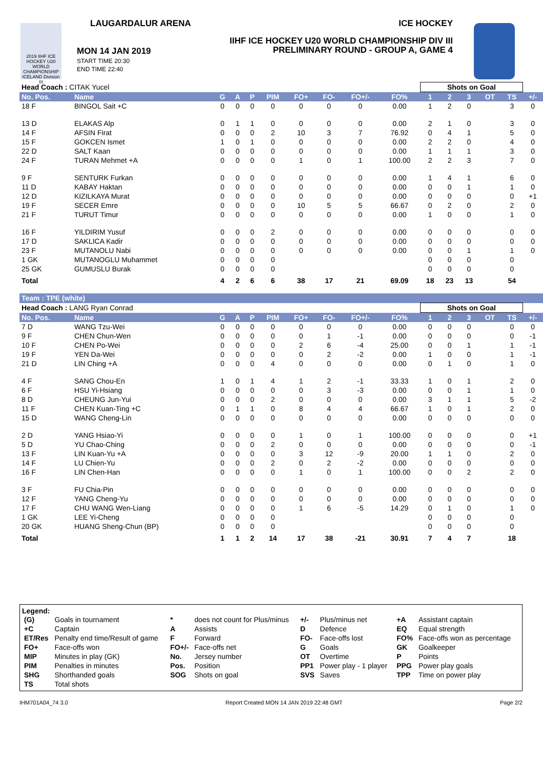2019 IIHF ICE HOCKEY U20 WORLD CHAMPIONSHIP ICELAND Division III
LAUGARDALUR ARENA ICE HOCKEY
IIHF ICE HOCKEY U20 WORLD CHAMPIONSHIP DIV III
MON 14 JAN 2019
START TIME 20:30
END TIME 22:40
PRELIMINARY ROUND - GROUP A, GAME 4
| Head Coach : CITAK Yucel | | | | | | | | | | Shots on Goal | | | | | |
| No. Pos. | Name | G | A | P | PIM | FO+ | FO- | FO+/- | FO% | 1 | 2 | 3 | OT | TS | +/- |
| 18 F | BINGOL Sait +C | 0 | 0 | 0 | 0 | 0 | 0 | 0 | 0.00 | 1 | 2 | 0 | | 3 | 0 |
| 13 D | ELAKAS Alp | 0 | 1 | 1 | 0 | 0 | 0 | 0 | 0.00 | 2 | 1 | 0 | | 3 | 0 |
| 14 F | AFSIN Firat | 0 | 0 | 0 | 2 | 10 | 3 | 7 | 76.92 | 0 | 4 | 1 | | 5 | 0 |
| 15 F | GOKCEN Ismet | 1 | 0 | 1 | 0 | 0 | 0 | 0 | 0.00 | 2 | 2 | 0 | | 4 | 0 |
| 22 D | SALT Kaan | 0 | 0 | 0 | 0 | 0 | 0 | 0 | 0.00 | 1 | 1 | 1 | | 3 | 0 |
| 24 F | TURAN Mehmet +A | 0 | 0 | 0 | 0 | 1 | 0 | 1 | 100.00 | 2 | 2 | 3 | | 7 | 0 |
| 9 F | SENTURK Furkan | 0 | 0 | 0 | 0 | 0 | 0 | 0 | 0.00 | 1 | 4 | 1 | | 6 | 0 |
| 11 D | KABAY Haktan | 0 | 0 | 0 | 0 | 0 | 0 | 0 | 0.00 | 0 | 0 | 1 | | 1 | 0 |
| 12 D | KIZILKAYA Murat | 0 | 0 | 0 | 0 | 0 | 0 | 0 | 0.00 | 0 | 0 | 0 | | 0 | +1 |
| 19 F | SECER Emre | 0 | 0 | 0 | 0 | 10 | 5 | 5 | 66.67 | 0 | 2 | 0 | | 2 | 0 |
| 21 F | TURUT Timur | 0 | 0 | 0 | 0 | 0 | 0 | 0 | 0.00 | 1 | 0 | 0 | | 1 | 0 |
| 16 F | YILDIRIM Yusuf | 0 | 0 | 0 | 2 | 0 | 0 | 0 | 0.00 | 0 | 0 | 0 | | 0 | 0 |
| 17 D | SAKLICA Kadir | 0 | 0 | 0 | 0 | 0 | 0 | 0 | 0.00 | 0 | 0 | 0 | | 0 | 0 |
| 23 F | MUTANOLU Nabi | 0 | 0 | 0 | 0 | 0 | 0 | 0 | 0.00 | 0 | 0 | 1 | | 1 | 0 |
| 1 GK | MUTANOGLU Muhammet | 0 | 0 | 0 | 0 | | | | | 0 | 0 | 0 | | 0 | |
| 25 GK | GUMUSLU Burak | 0 | 0 | 0 | 0 | | | | | 0 | 0 | 0 | | 0 | |
| Total | | 4 | 2 | 6 | 6 | 38 | 17 | 21 | 69.09 | 18 | 23 | 13 | | 54 | |
| Team : TPE (white) | | | | | | | | | | | | | | | |
| Head Coach : LANG Ryan Conrad | | | | | | | | | | Shots on Goal | | | | | |
| No. Pos. | Name | G | A | P | PIM | FO+ | FO- | FO+/- | FO% | 1 | 2 | 3 | OT | TS | +/- |
| 7 D | WANG Tzu-Wei | 0 | 0 | 0 | 0 | 0 | 0 | 0 | 0.00 | 0 | 0 | 0 | | 0 | 0 |
| 9 F | CHEN Chun-Wen | 0 | 0 | 0 | 0 | 0 | 1 | -1 | 0.00 | 0 | 0 | 0 | | 0 | -1 |
| 10 F | CHEN Po-Wei | 0 | 0 | 0 | 0 | 2 | 6 | -4 | 25.00 | 0 | 0 | 1 | | 1 | -1 |
| 19 F | YEN Da-Wei | 0 | 0 | 0 | 0 | 0 | 2 | -2 | 0.00 | 1 | 0 | 0 | | 1 | -1 |
| 21 D | LIN Ching +A | 0 | 0 | 0 | 4 | 0 | 0 | 0 | 0.00 | 0 | 1 | 0 | | 1 | 0 |
| 4 F | SANG Chou-En | 1 | 0 | 1 | 4 | 1 | 2 | -1 | 33.33 | 1 | 0 | 1 | | 2 | 0 |
| 6 F | HSU Yi-Hsiang | 0 | 0 | 0 | 0 | 0 | 3 | -3 | 0.00 | 0 | 0 | 1 | | 1 | 0 |
| 8 D | CHEUNG Jun-Yui | 0 | 0 | 0 | 2 | 0 | 0 | 0 | 0.00 | 3 | 1 | 1 | | 5 | -2 |
| 11 F | CHEN Kuan-Ting +C | 0 | 1 | 1 | 0 | 8 | 4 | 4 | 66.67 | 1 | 0 | 1 | | 2 | 0 |
| 15 D | WANG Cheng-Lin | 0 | 0 | 0 | 0 | 0 | 0 | 0 | 0.00 | 0 | 0 | 0 | | 0 | 0 |
| 2 D | YANG Hsiao-Yi | 0 | 0 | 0 | 0 | 1 | 0 | 1 | 100.00 | 0 | 0 | 0 | | 0 | +1 |
| 5 D | YU Chao-Ching | 0 | 0 | 0 | 2 | 0 | 0 | 0 | 0.00 | 0 | 0 | 0 | | 0 | -1 |
| 13 F | LIN Kuan-Yu +A | 0 | 0 | 0 | 0 | 3 | 12 | -9 | 20.00 | 1 | 1 | 0 | | 2 | 0 |
| 14 F | LU Chien-Yu | 0 | 0 | 0 | 2 | 0 | 2 | -2 | 0.00 | 0 | 0 | 0 | | 0 | 0 |
| 16 F | LIN Chen-Han | 0 | 0 | 0 | 0 | 1 | 0 | 1 | 100.00 | 0 | 0 | 2 | | 2 | 0 |
| 3 F | FU Chia-Pin | 0 | 0 | 0 | 0 | 0 | 0 | 0 | 0.00 | 0 | 0 | 0 | | 0 | 0 |
| 12 F | YANG Cheng-Yu | 0 | 0 | 0 | 0 | 0 | 0 | 0 | 0.00 | 0 | 0 | 0 | | 0 | 0 |
| 17 F | CHU WANG Wen-Liang | 0 | 0 | 0 | 0 | 1 | 6 | -5 | 14.29 | 0 | 1 | 0 | | 1 | 0 |
| 1 GK | LEE Yi-Cheng | 0 | 0 | 0 | 0 | | | | | 0 | 0 | 0 | | 0 | |
| 20 GK | HUANG Sheng-Chun (BP) | 0 | 0 | 0 | 0 | | | | | 0 | 0 | 0 | | 0 | |
| Total | | 1 | 1 | 2 | 14 | 17 | 38 | -21 | 30.91 | 7 | 4 | 7 | | 18 | |
Legend:
| (G) | Goals in tournament | * | does not count for Plus/minus | +/- | Plus/minus net | +A | Assistant captain |
| +C | Captain | A | Assists | D | Defence | EQ | Equal strength |
| ET/Res | Penalty end time/Result of game | F | Forward | FO- | Face-offs lost | FO% | Face-offs won as percentage |
| FO+ | Face-offs won | FO+/- | Face-offs net | G | Goals | GK | Goalkeeper |
| MIP | Minutes in play (GK) | No. | Jersey number | OT | Overtime | P | Points |
| PIM | Penalties in minutes | Pos. | Position | PP1 | Power play - 1 player | PPG | Power play goals |
| SHG | Shorthanded goals | SOG | Shots on goal | SVS | Saves | TPP | Time on power play |
| TS | Total shots | | | | | | |
IHM701A04_74 3.0 Report Created MON 14 JAN 2019 22:48 GMT Page 2/2